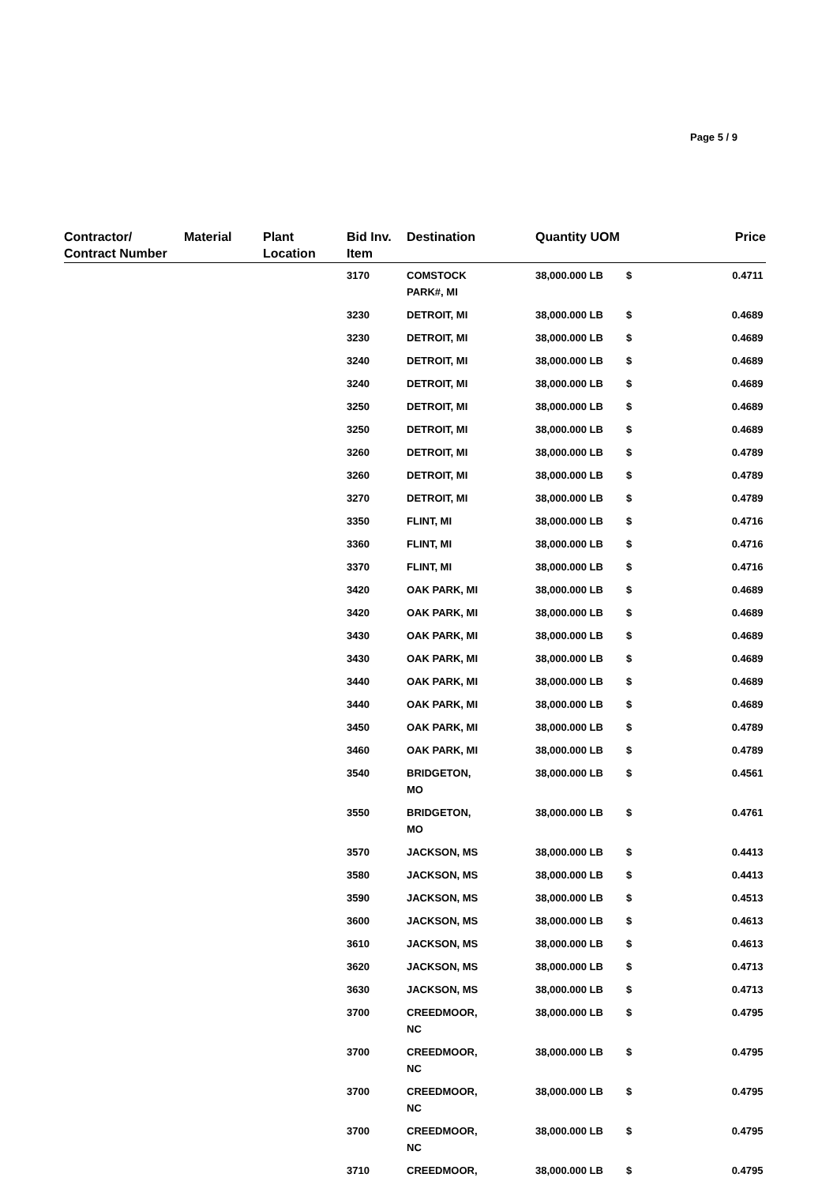Page 5 / 9
| Contractor/ Contract Number | Material | Plant Location | Bid Inv. Item | Destination | Quantity | UOM | | Price |
| --- | --- | --- | --- | --- | --- | --- | --- | --- |
| | | | 3170 | COMSTOCK PARK#, MI | 38,000.000 | LB | $ | 0.4711 |
| | | | 3230 | DETROIT, MI | 38,000.000 | LB | $ | 0.4689 |
| | | | 3230 | DETROIT, MI | 38,000.000 | LB | $ | 0.4689 |
| | | | 3240 | DETROIT, MI | 38,000.000 | LB | $ | 0.4689 |
| | | | 3240 | DETROIT, MI | 38,000.000 | LB | $ | 0.4689 |
| | | | 3250 | DETROIT, MI | 38,000.000 | LB | $ | 0.4689 |
| | | | 3250 | DETROIT, MI | 38,000.000 | LB | $ | 0.4689 |
| | | | 3260 | DETROIT, MI | 38,000.000 | LB | $ | 0.4789 |
| | | | 3260 | DETROIT, MI | 38,000.000 | LB | $ | 0.4789 |
| | | | 3270 | DETROIT, MI | 38,000.000 | LB | $ | 0.4789 |
| | | | 3350 | FLINT, MI | 38,000.000 | LB | $ | 0.4716 |
| | | | 3360 | FLINT, MI | 38,000.000 | LB | $ | 0.4716 |
| | | | 3370 | FLINT, MI | 38,000.000 | LB | $ | 0.4716 |
| | | | 3420 | OAK PARK, MI | 38,000.000 | LB | $ | 0.4689 |
| | | | 3420 | OAK PARK, MI | 38,000.000 | LB | $ | 0.4689 |
| | | | 3430 | OAK PARK, MI | 38,000.000 | LB | $ | 0.4689 |
| | | | 3430 | OAK PARK, MI | 38,000.000 | LB | $ | 0.4689 |
| | | | 3440 | OAK PARK, MI | 38,000.000 | LB | $ | 0.4689 |
| | | | 3440 | OAK PARK, MI | 38,000.000 | LB | $ | 0.4689 |
| | | | 3450 | OAK PARK, MI | 38,000.000 | LB | $ | 0.4789 |
| | | | 3460 | OAK PARK, MI | 38,000.000 | LB | $ | 0.4789 |
| | | | 3540 | BRIDGETON, MO | 38,000.000 | LB | $ | 0.4561 |
| | | | 3550 | BRIDGETON, MO | 38,000.000 | LB | $ | 0.4761 |
| | | | 3570 | JACKSON, MS | 38,000.000 | LB | $ | 0.4413 |
| | | | 3580 | JACKSON, MS | 38,000.000 | LB | $ | 0.4413 |
| | | | 3590 | JACKSON, MS | 38,000.000 | LB | $ | 0.4513 |
| | | | 3600 | JACKSON, MS | 38,000.000 | LB | $ | 0.4613 |
| | | | 3610 | JACKSON, MS | 38,000.000 | LB | $ | 0.4613 |
| | | | 3620 | JACKSON, MS | 38,000.000 | LB | $ | 0.4713 |
| | | | 3630 | JACKSON, MS | 38,000.000 | LB | $ | 0.4713 |
| | | | 3700 | CREEDMOOR, NC | 38,000.000 | LB | $ | 0.4795 |
| | | | 3700 | CREEDMOOR, NC | 38,000.000 | LB | $ | 0.4795 |
| | | | 3700 | CREEDMOOR, NC | 38,000.000 | LB | $ | 0.4795 |
| | | | 3700 | CREEDMOOR, NC | 38,000.000 | LB | $ | 0.4795 |
| | | | 3710 | CREEDMOOR, | 38,000.000 | LB | $ | 0.4795 |